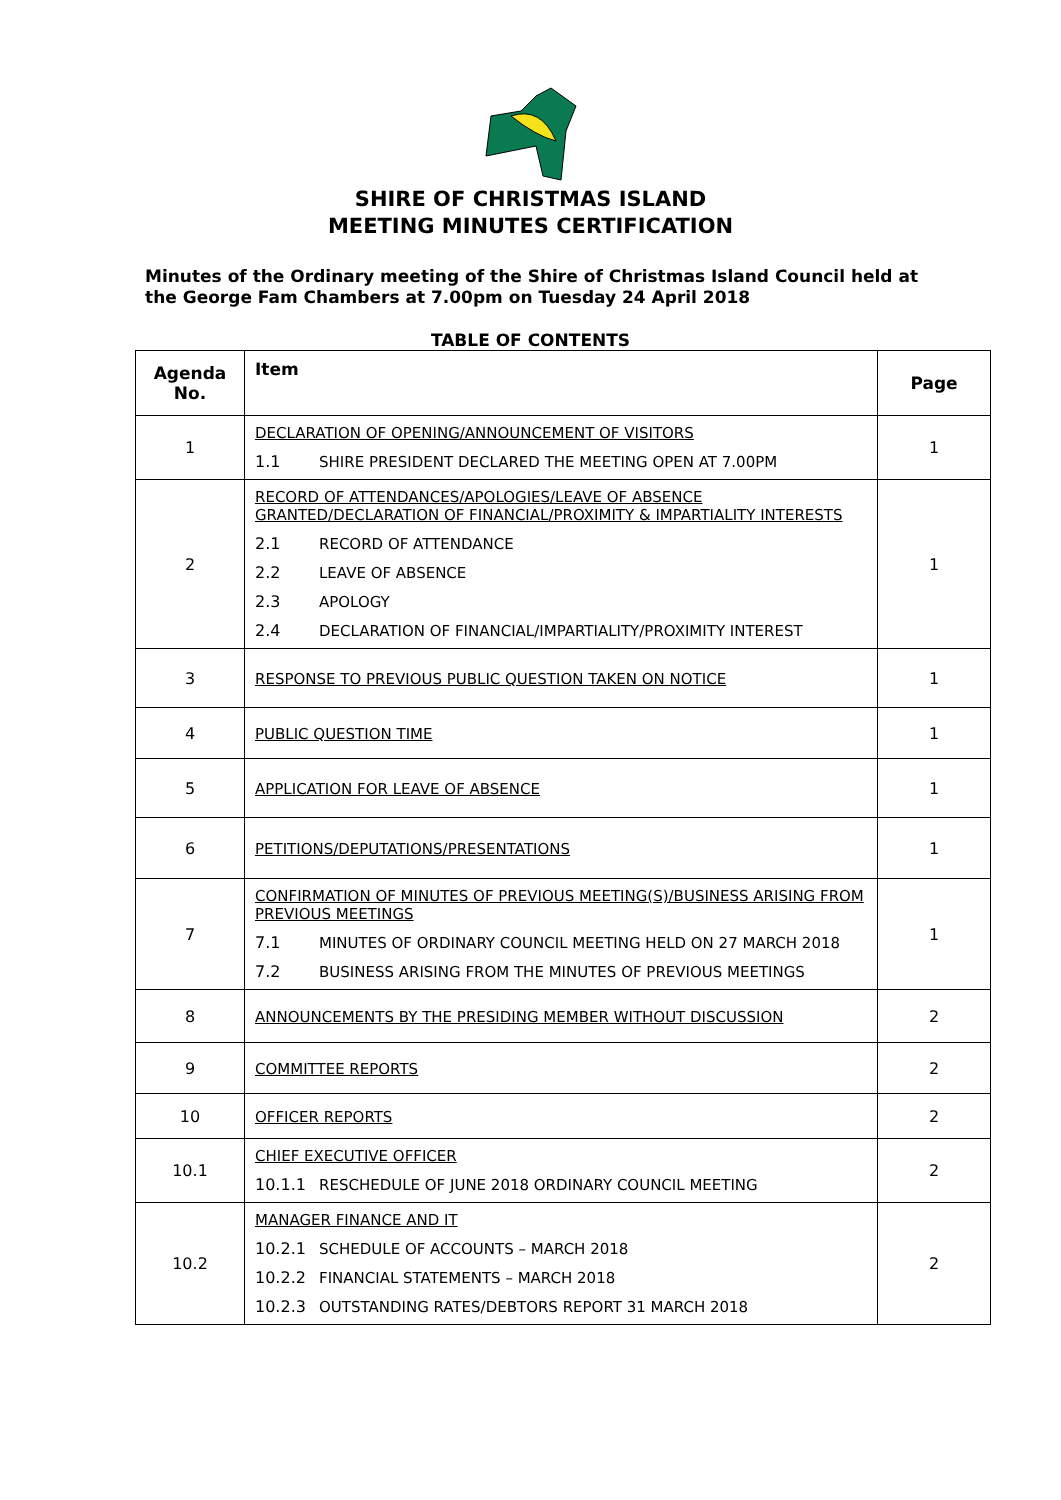SHIRE OF CHRISTMAS ISLAND
MEETING MINUTES CERTIFICATION
Minutes of the Ordinary meeting of the Shire of Christmas Island Council held at the George Fam Chambers at 7.00pm on Tuesday 24 April 2018
TABLE OF CONTENTS
| Agenda No. | Item | Page |
| --- | --- | --- |
| 1 | DECLARATION OF OPENING/ANNOUNCEMENT OF VISITORS 1.1 SHIRE PRESIDENT DECLARED THE MEETING OPEN AT 7.00PM | 1 |
| 2 | RECORD OF ATTENDANCES/APOLOGIES/LEAVE OF ABSENCE GRANTED/DECLARATION OF FINANCIAL/PROXIMITY & IMPARTIALITY INTERESTS 2.1 RECORD OF ATTENDANCE 2.2 LEAVE OF ABSENCE 2.3 APOLOGY 2.4 DECLARATION OF FINANCIAL/IMPARTIALITY/PROXIMITY INTEREST | 1 |
| 3 | RESPONSE TO PREVIOUS PUBLIC QUESTION TAKEN ON NOTICE | 1 |
| 4 | PUBLIC QUESTION TIME | 1 |
| 5 | APPLICATION FOR LEAVE OF ABSENCE | 1 |
| 6 | PETITIONS/DEPUTATIONS/PRESENTATIONS | 1 |
| 7 | CONFIRMATION OF MINUTES OF PREVIOUS MEETING(S)/BUSINESS ARISING FROM PREVIOUS MEETINGS 7.1 MINUTES OF ORDINARY COUNCIL MEETING HELD ON 27 MARCH 2018 7.2 BUSINESS ARISING FROM THE MINUTES OF PREVIOUS MEETINGS | 1 |
| 8 | ANNOUNCEMENTS BY THE PRESIDING MEMBER WITHOUT DISCUSSION | 2 |
| 9 | COMMITTEE REPORTS | 2 |
| 10 | OFFICER REPORTS | 2 |
| 10.1 | CHIEF EXECUTIVE OFFICER 10.1.1 RESCHEDULE OF JUNE 2018 ORDINARY COUNCIL MEETING | 2 |
| 10.2 | MANAGER FINANCE AND IT 10.2.1 SCHEDULE OF ACCOUNTS – MARCH 2018 10.2.2 FINANCIAL STATEMENTS – MARCH 2018 10.2.3 OUTSTANDING RATES/DEBTORS REPORT 31 MARCH 2018 | 2 |